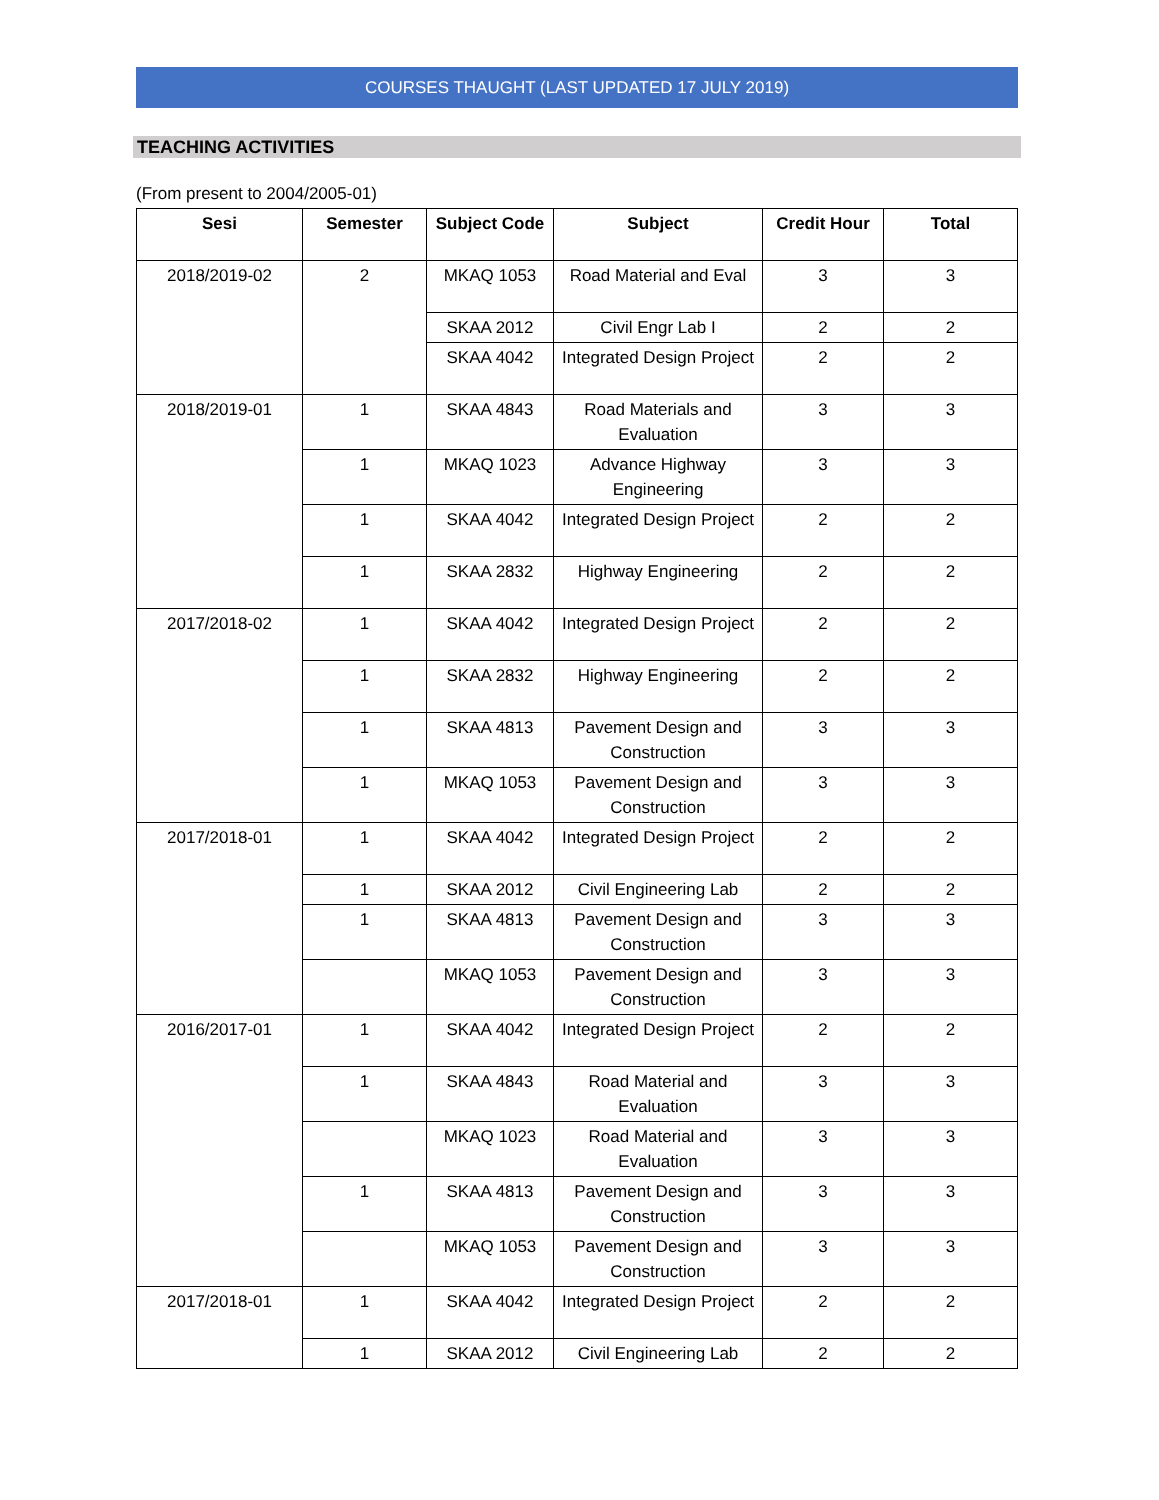COURSES THAUGHT (LAST UPDATED 17 JULY 2019)
TEACHING ACTIVITIES
(From present to 2004/2005-01)
| Sesi | Semester | Subject Code | Subject | Credit Hour | Total |
| --- | --- | --- | --- | --- | --- |
| 2018/2019-02 | 2 | MKAQ 1053 | Road Material and Eval | 3 | 3 |
| | | SKAA 2012 | Civil Engr Lab I | 2 | 2 |
| | | SKAA 4042 | Integrated Design Project | 2 | 2 |
| 2018/2019-01 | 1 | SKAA 4843 | Road Materials and Evaluation | 3 | 3 |
| | 1 | MKAQ 1023 | Advance Highway Engineering | 3 | 3 |
| | 1 | SKAA 4042 | Integrated Design Project | 2 | 2 |
| | 1 | SKAA 2832 | Highway Engineering | 2 | 2 |
| 2017/2018-02 | 1 | SKAA 4042 | Integrated Design Project | 2 | 2 |
| | 1 | SKAA 2832 | Highway Engineering | 2 | 2 |
| | 1 | SKAA 4813 | Pavement Design and Construction | 3 | 3 |
| | 1 | MKAQ 1053 | Pavement Design and Construction | 3 | 3 |
| 2017/2018-01 | 1 | SKAA 4042 | Integrated Design Project | 2 | 2 |
| | 1 | SKAA 2012 | Civil Engineering Lab | 2 | 2 |
| | 1 | SKAA 4813 | Pavement Design and Construction | 3 | 3 |
| | | MKAQ 1053 | Pavement Design and Construction | 3 | 3 |
| 2016/2017-01 | 1 | SKAA 4042 | Integrated Design Project | 2 | 2 |
| | 1 | SKAA 4843 | Road Material and Evaluation | 3 | 3 |
| | | MKAQ 1023 | Road Material and Evaluation | 3 | 3 |
| | 1 | SKAA 4813 | Pavement Design and Construction | 3 | 3 |
| | | MKAQ 1053 | Pavement Design and Construction | 3 | 3 |
| 2017/2018-01 | 1 | SKAA 4042 | Integrated Design Project | 2 | 2 |
| | 1 | SKAA 2012 | Civil Engineering Lab | 2 | 2 |